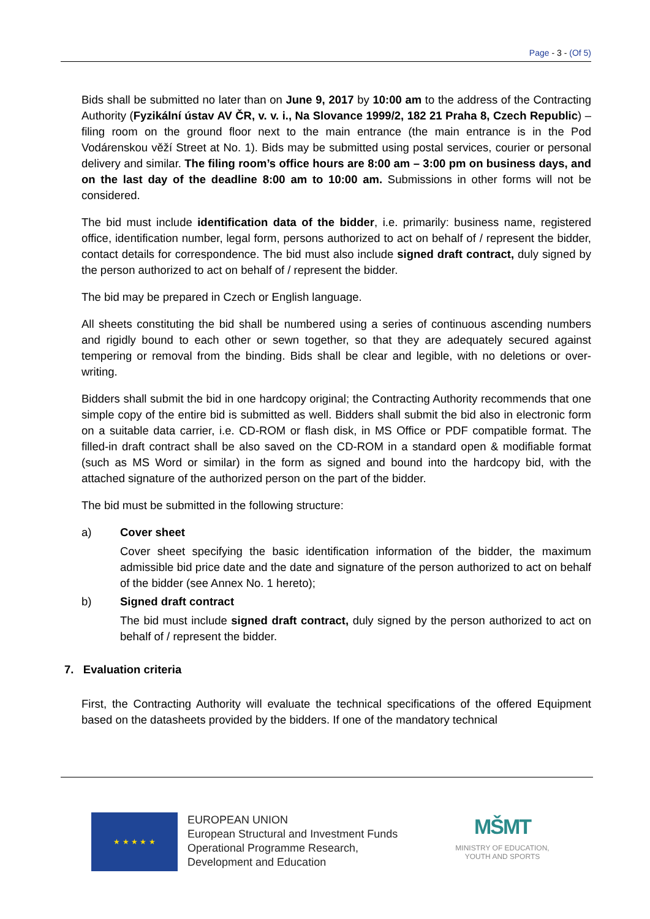Page - 3 - (Of 5)
Bids shall be submitted no later than on June 9, 2017 by 10:00 am to the address of the Contracting Authority (Fyzikální ústav AV ČR, v. v. i., Na Slovance 1999/2, 182 21 Praha 8, Czech Republic) – filing room on the ground floor next to the main entrance (the main entrance is in the Pod Vodárenskou věží Street at No. 1). Bids may be submitted using postal services, courier or personal delivery and similar. The filing room’s office hours are 8:00 am – 3:00 pm on business days, and on the last day of the deadline 8:00 am to 10:00 am. Submissions in other forms will not be considered.
The bid must include identification data of the bidder, i.e. primarily: business name, registered office, identification number, legal form, persons authorized to act on behalf of / represent the bidder, contact details for correspondence. The bid must also include signed draft contract, duly signed by the person authorized to act on behalf of / represent the bidder.
The bid may be prepared in Czech or English language.
All sheets constituting the bid shall be numbered using a series of continuous ascending numbers and rigidly bound to each other or sewn together, so that they are adequately secured against tempering or removal from the binding. Bids shall be clear and legible, with no deletions or over-writing.
Bidders shall submit the bid in one hardcopy original; the Contracting Authority recommends that one simple copy of the entire bid is submitted as well. Bidders shall submit the bid also in electronic form on a suitable data carrier, i.e. CD-ROM or flash disk, in MS Office or PDF compatible format. The filled-in draft contract shall be also saved on the CD-ROM in a standard open & modifiable format (such as MS Word or similar) in the form as signed and bound into the hardcopy bid, with the attached signature of the authorized person on the part of the bidder.
The bid must be submitted in the following structure:
a) Cover sheet
Cover sheet specifying the basic identification information of the bidder, the maximum admissible bid price date and the date and signature of the person authorized to act on behalf of the bidder (see Annex No. 1 hereto);
b) Signed draft contract
The bid must include signed draft contract, duly signed by the person authorized to act on behalf of / represent the bidder.
7. Evaluation criteria
First, the Contracting Authority will evaluate the technical specifications of the offered Equipment based on the datasheets provided by the bidders. If one of the mandatory technical
★ ★ ★ ★ ★
EUROPEAN UNION
European Structural and Investment Funds
Operational Programme Research,
Development and Education
MŠMT
MINISTRY OF EDUCATION,
YOUTH AND SPORTS